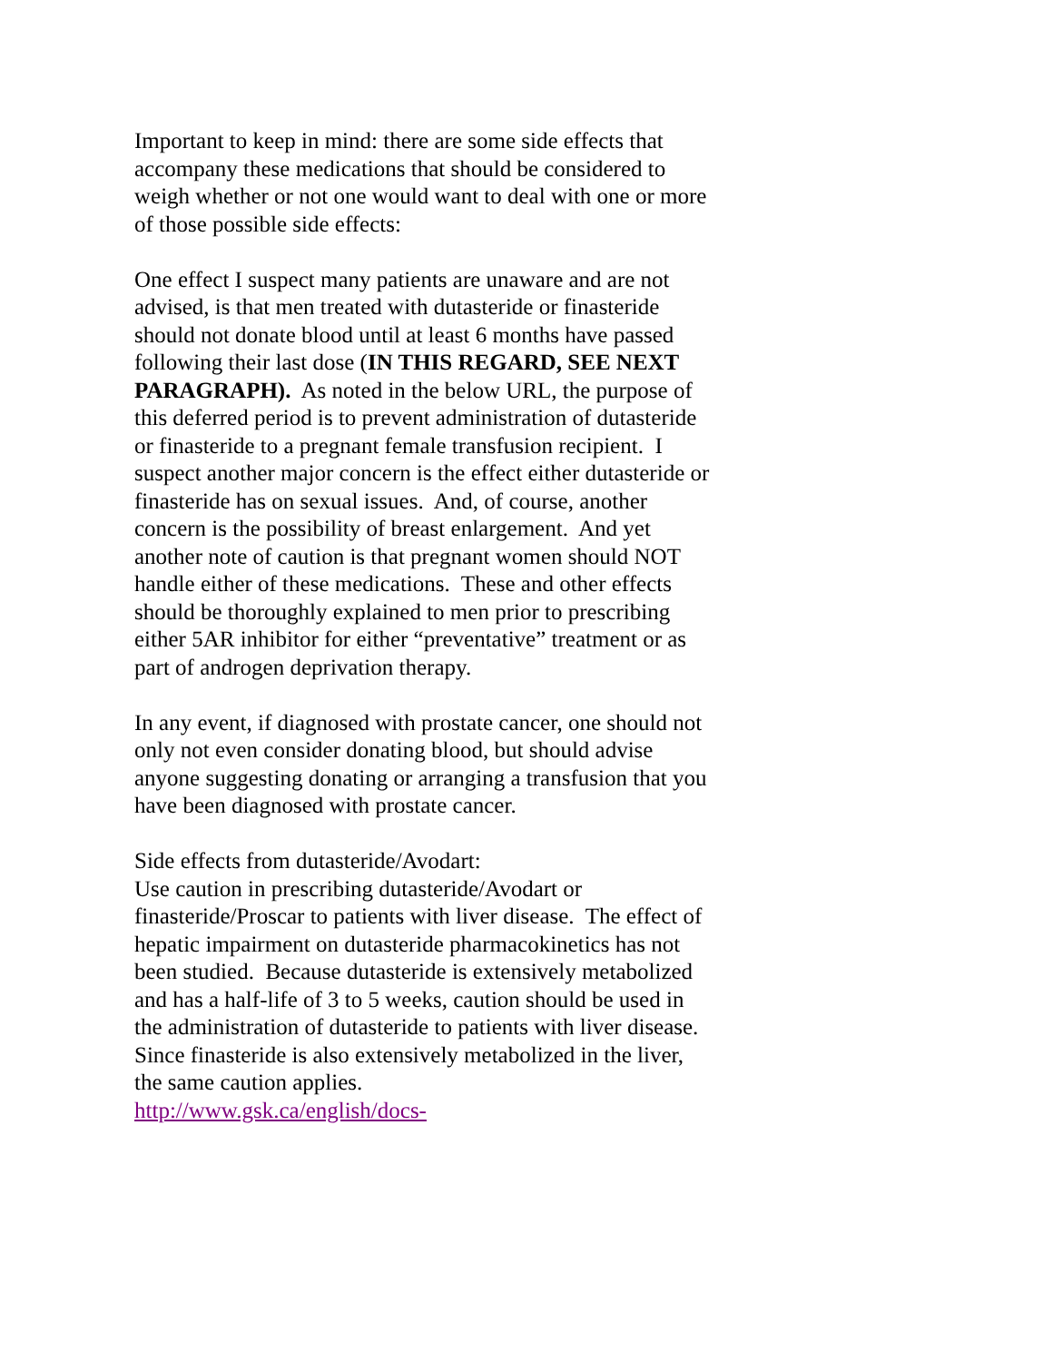Important to keep in mind: there are some side effects that accompany these medications that should be considered to weigh whether or not one would want to deal with one or more of those possible side effects:
One effect I suspect many patients are unaware and are not advised, is that men treated with dutasteride or finasteride should not donate blood until at least 6 months have passed following their last dose (IN THIS REGARD, SEE NEXT PARAGRAPH). As noted in the below URL, the purpose of this deferred period is to prevent administration of dutasteride or finasteride to a pregnant female transfusion recipient. I suspect another major concern is the effect either dutasteride or finasteride has on sexual issues. And, of course, another concern is the possibility of breast enlargement. And yet another note of caution is that pregnant women should NOT handle either of these medications. These and other effects should be thoroughly explained to men prior to prescribing either 5AR inhibitor for either “preventative” treatment or as part of androgen deprivation therapy.
In any event, if diagnosed with prostate cancer, one should not only not even consider donating blood, but should advise anyone suggesting donating or arranging a transfusion that you have been diagnosed with prostate cancer.
Side effects from dutasteride/Avodart:
Use caution in prescribing dutasteride/Avodart or finasteride/Proscar to patients with liver disease. The effect of hepatic impairment on dutasteride pharmacokinetics has not been studied. Because dutasteride is extensively metabolized and has a half-life of 3 to 5 weeks, caution should be used in the administration of dutasteride to patients with liver disease. Since finasteride is also extensively metabolized in the liver, the same caution applies.
http://www.gsk.ca/english/docs-